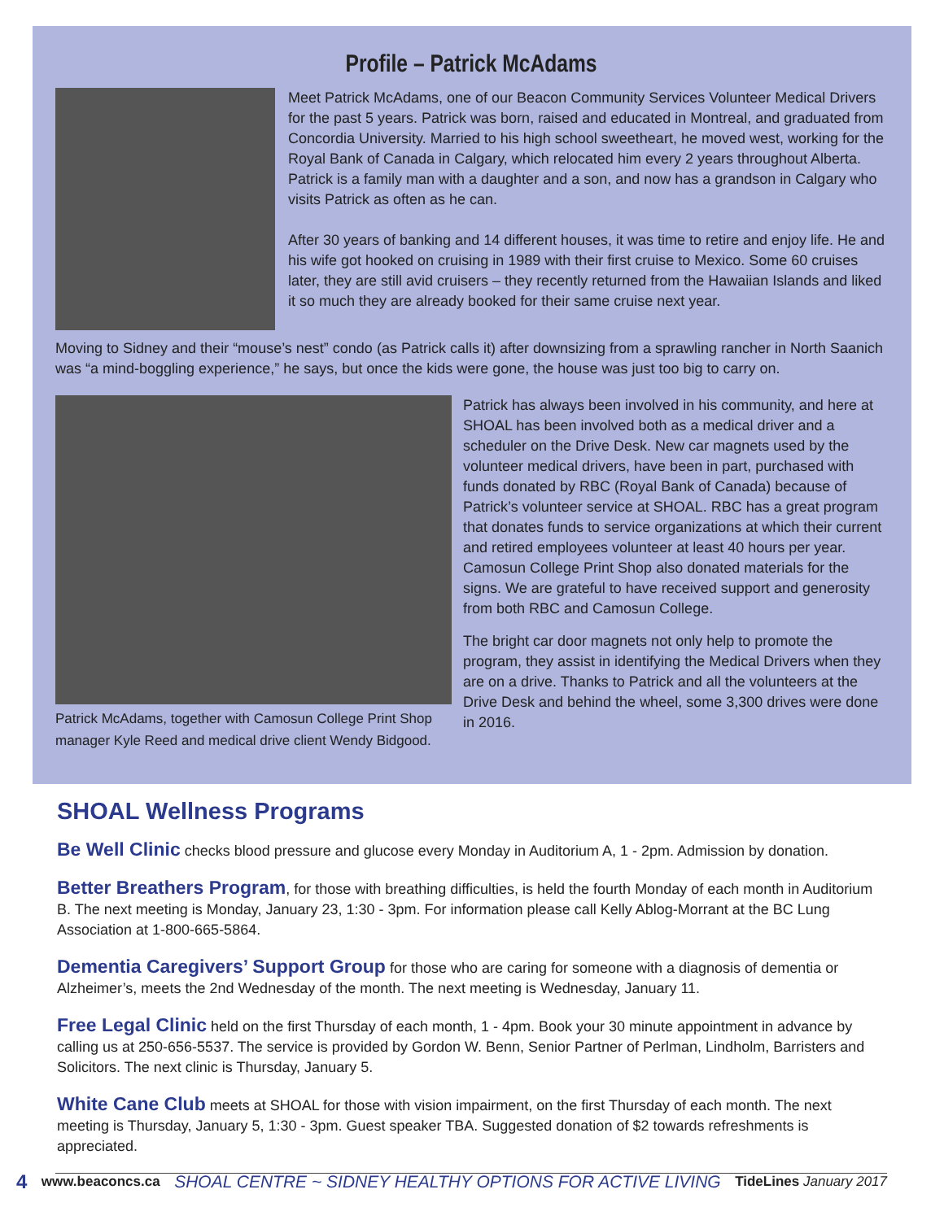Profile – Patrick McAdams
Meet Patrick McAdams, one of our Beacon Community Services Volunteer Medical Drivers for the past 5 years. Patrick was born, raised and educated in Montreal, and graduated from Concordia University. Married to his high school sweetheart, he moved west, working for the Royal Bank of Canada in Calgary, which relocated him every 2 years throughout Alberta. Patrick is a family man with a daughter and a son, and now has a grandson in Calgary who visits Patrick as often as he can.
After 30 years of banking and 14 different houses, it was time to retire and enjoy life. He and his wife got hooked on cruising in 1989 with their first cruise to Mexico. Some 60 cruises later, they are still avid cruisers – they recently returned from the Hawaiian Islands and liked it so much they are already booked for their same cruise next year.
Moving to Sidney and their “mouse’s nest” condo (as Patrick calls it) after downsizing from a sprawling rancher in North Saanich was “a mind-boggling experience,” he says, but once the kids were gone, the house was just too big to carry on.
Patrick McAdams, together with Camosun College Print Shop manager Kyle Reed and medical drive client Wendy Bidgood.
Patrick has always been involved in his community, and here at SHOAL has been involved both as a medical driver and a scheduler on the Drive Desk. New car magnets used by the volunteer medical drivers, have been in part, purchased with funds donated by RBC (Royal Bank of Canada) because of Patrick’s volunteer service at SHOAL. RBC has a great program that donates funds to service organizations at which their current and retired employees volunteer at least 40 hours per year. Camosun College Print Shop also donated materials for the signs. We are grateful to have received support and generosity from both RBC and Camosun College.
The bright car door magnets not only help to promote the program, they assist in identifying the Medical Drivers when they are on a drive. Thanks to Patrick and all the volunteers at the Drive Desk and behind the wheel, some 3,300 drives were done in 2016.
SHOAL Wellness Programs
Be Well Clinic checks blood pressure and glucose every Monday in Auditorium A, 1 - 2pm. Admission by donation.
Better Breathers Program, for those with breathing difficulties, is held the fourth Monday of each month in Auditorium B. The next meeting is Monday, January 23, 1:30 - 3pm. For information please call Kelly Ablog-Morrant at the BC Lung Association at 1-800-665-5864.
Dementia Caregivers’ Support Group for those who are caring for someone with a diagnosis of dementia or Alzheimer’s, meets the 2nd Wednesday of the month. The next meeting is Wednesday, January 11.
Free Legal Clinic held on the first Thursday of each month, 1 - 4pm. Book your 30 minute appointment in advance by calling us at 250-656-5537. The service is provided by Gordon W. Benn, Senior Partner of Perlman, Lindholm, Barristers and Solicitors. The next clinic is Thursday, January 5.
White Cane Club meets at SHOAL for those with vision impairment, on the first Thursday of each month. The next meeting is Thursday, January 5, 1:30 - 3pm. Guest speaker TBA. Suggested donation of $2 towards refreshments is appreciated.
4 www.beaconcs.ca SHOAL CENTRE ~ SIDNEY HEALTHY OPTIONS FOR ACTIVE LIVING TideLines January 2017